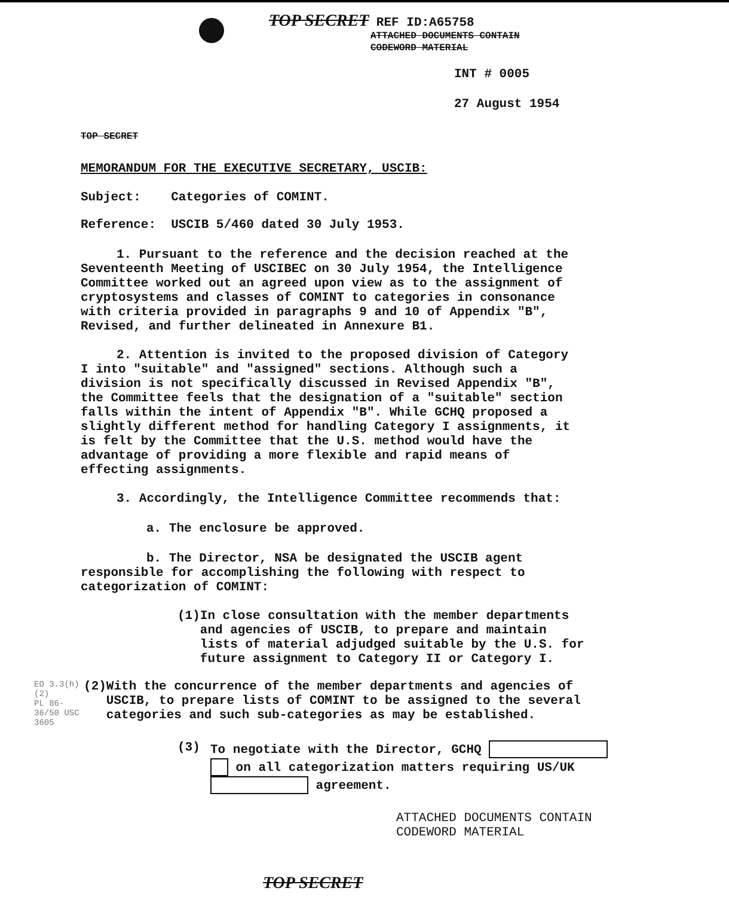TOP SECRET REF ID:A65758
ATTACHED DOCUMENTS CONTAIN
CODEWORD MATERIAL
INT # 0005
27 August 1954
TOP SECRET
MEMORANDUM FOR THE EXECUTIVE SECRETARY, USCIB:
Subject: Categories of COMINT.
Reference: USCIB 5/460 dated 30 July 1953.
1. Pursuant to the reference and the decision reached at the Seventeenth Meeting of USCIBEC on 30 July 1954, the Intelligence Committee worked out an agreed upon view as to the assignment of cryptosystems and classes of COMINT to categories in consonance with criteria provided in paragraphs 9 and 10 of Appendix "B", Revised, and further delineated in Annexure B1.
2. Attention is invited to the proposed division of Category I into "suitable" and "assigned" sections. Although such a division is not specifically discussed in Revised Appendix "B", the Committee feels that the designation of a "suitable" section falls within the intent of Appendix "B". While GCHQ proposed a slightly different method for handling Category I assignments, it is felt by the Committee that the U.S. method would have the advantage of providing a more flexible and rapid means of effecting assignments.
3. Accordingly, the Intelligence Committee recommends that:
a. The enclosure be approved.
b. The Director, NSA be designated the USCIB agent responsible for accomplishing the following with respect to categorization of COMINT:
(1) In close consultation with the member departments and agencies of USCIB, to prepare and maintain lists of material adjudged suitable by the U.S. for future assignment to Category II or Category I.
EO 3.3(h)(2)
PL 86-36/50 USC 3605 (2) With the concurrence of the member departments and agencies of USCIB, to prepare lists of COMINT to be assigned to the several categories and such sub-categories as may be established.
(3) To negotiate with the Director, GCHQ
on all categorization matters requiring US/UK
agreement.
ATTACHED DOCUMENTS CONTAIN
CODEWORD MATERIAL
TOP SECRET